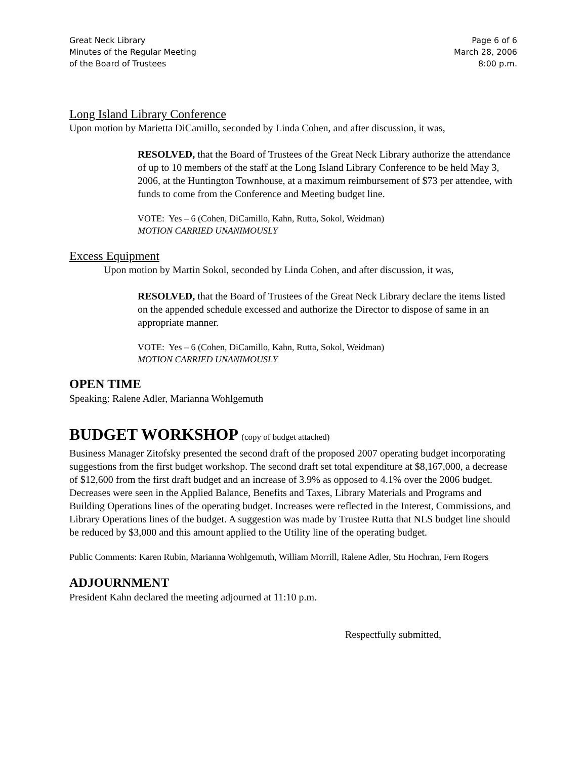Great Neck Library
Minutes of the Regular Meeting
of the Board of Trustees
Page 6 of 6
March 28, 2006
8:00 p.m.
Long Island Library Conference
Upon motion by Marietta DiCamillo, seconded by Linda Cohen, and after discussion, it was,
RESOLVED, that the Board of Trustees of the Great Neck Library authorize the attendance of up to 10 members of the staff at the Long Island Library Conference to be held May 3, 2006, at the Huntington Townhouse, at a maximum reimbursement of $73 per attendee, with funds to come from the Conference and Meeting budget line.
VOTE: Yes – 6 (Cohen, DiCamillo, Kahn, Rutta, Sokol, Weidman)
MOTION CARRIED UNANIMOUSLY
Excess Equipment
Upon motion by Martin Sokol, seconded by Linda Cohen, and after discussion, it was,
RESOLVED, that the Board of Trustees of the Great Neck Library declare the items listed on the appended schedule excessed and authorize the Director to dispose of same in an appropriate manner.
VOTE: Yes – 6 (Cohen, DiCamillo, Kahn, Rutta, Sokol, Weidman)
MOTION CARRIED UNANIMOUSLY
OPEN TIME
Speaking: Ralene Adler, Marianna Wohlgemuth
BUDGET WORKSHOP (copy of budget attached)
Business Manager Zitofsky presented the second draft of the proposed 2007 operating budget incorporating suggestions from the first budget workshop. The second draft set total expenditure at $8,167,000, a decrease of $12,600 from the first draft budget and an increase of 3.9% as opposed to 4.1% over the 2006 budget. Decreases were seen in the Applied Balance, Benefits and Taxes, Library Materials and Programs and Building Operations lines of the operating budget. Increases were reflected in the Interest, Commissions, and Library Operations lines of the budget. A suggestion was made by Trustee Rutta that NLS budget line should be reduced by $3,000 and this amount applied to the Utility line of the operating budget.
Public Comments: Karen Rubin, Marianna Wohlgemuth, William Morrill, Ralene Adler, Stu Hochran, Fern Rogers
ADJOURNMENT
President Kahn declared the meeting adjourned at 11:10 p.m.
Respectfully submitted,